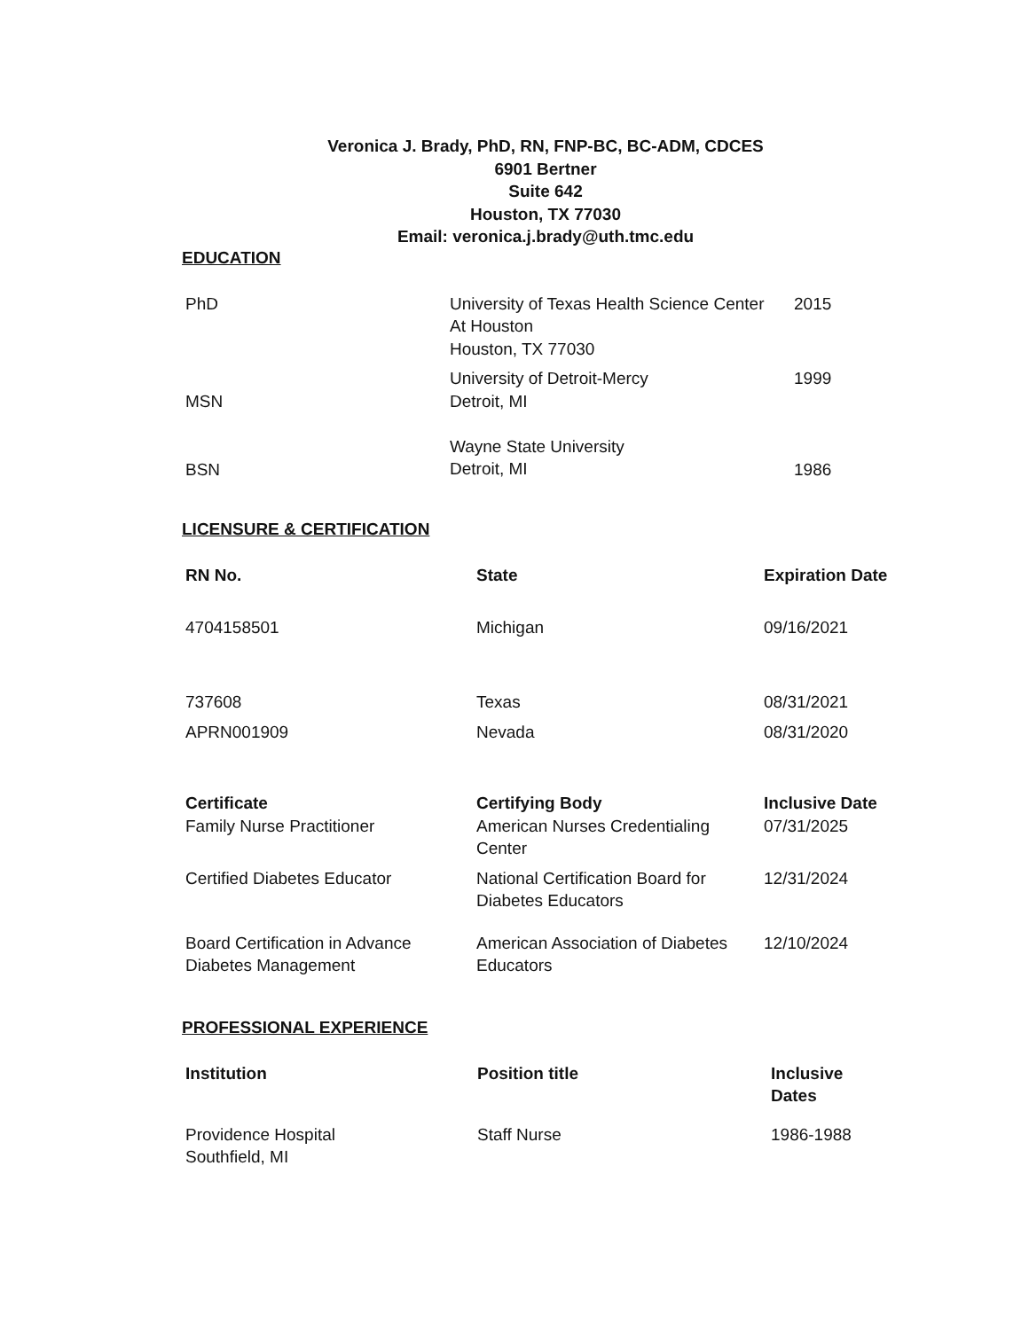Veronica J. Brady, PhD, RN, FNP-BC, BC-ADM, CDCES
6901 Bertner
Suite 642
Houston, TX 77030
Email: veronica.j.brady@uth.tmc.edu
EDUCATION
| PhD | University of Texas Health Science Center At Houston Houston, TX 77030 | 2015 |
| MSN | University of Detroit-Mercy Detroit, MI | 1999 |
| BSN | Wayne State University Detroit, MI | 1986 |
LICENSURE & CERTIFICATION
| RN No. | State | Expiration Date |
| --- | --- | --- |
| 4704158501 | Michigan | 09/16/2021 |
| 737608 | Texas | 08/31/2021 |
| APRN001909 | Nevada | 08/31/2020 |
| Certificate | Certifying Body | Inclusive Date |
| Family Nurse Practitioner | American Nurses Credentialing Center | 07/31/2025 |
| Certified Diabetes Educator | National Certification Board for Diabetes Educators | 12/31/2024 |
| Board Certification in Advance Diabetes Management | American Association of Diabetes Educators | 12/10/2024 |
PROFESSIONAL EXPERIENCE
| Institution | Position title | Inclusive Dates |
| --- | --- | --- |
| Providence Hospital Southfield, MI | Staff Nurse | 1986-1988 |